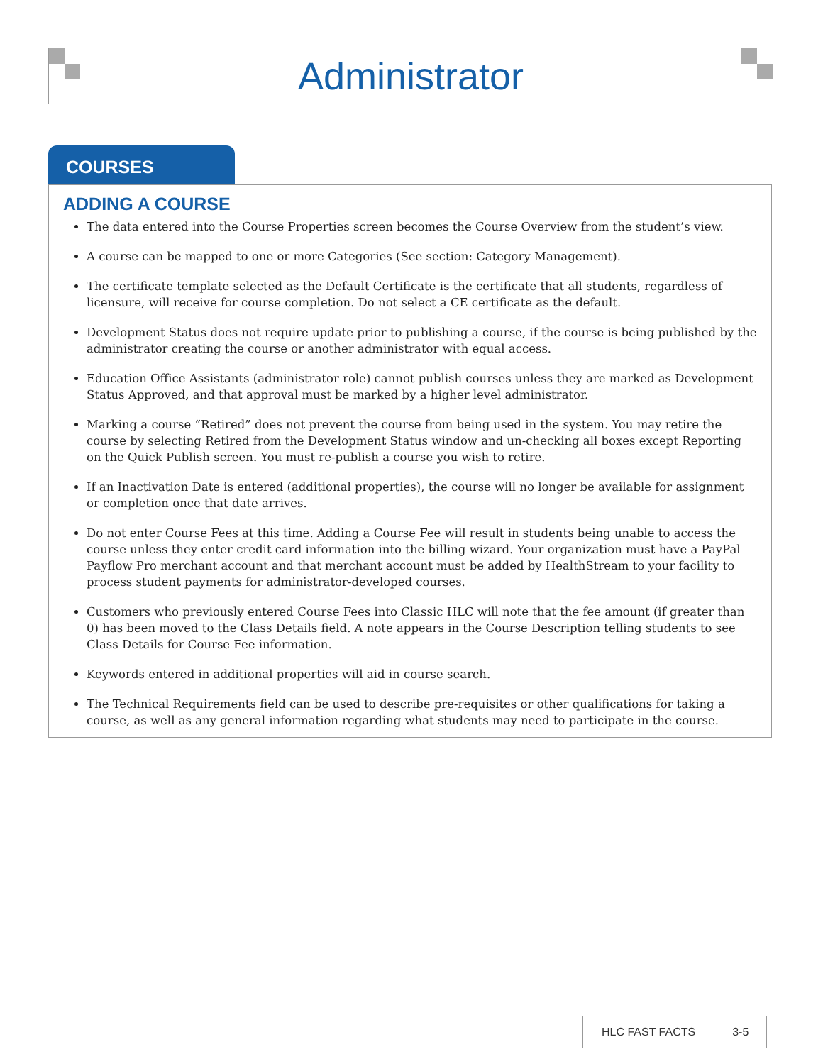Administrator
COURSES
ADDING A COURSE
The data entered into the Course Properties screen becomes the Course Overview from the student’s view.
A course can be mapped to one or more Categories (See section: Category Management).
The certificate template selected as the Default Certificate is the certificate that all students, regardless of licensure, will receive for course completion. Do not select a CE certificate as the default.
Development Status does not require update prior to publishing a course, if the course is being published by the administrator creating the course or another administrator with equal access.
Education Office Assistants (administrator role) cannot publish courses unless they are marked as Development Status Approved, and that approval must be marked by a higher level administrator.
Marking a course “Retired” does not prevent the course from being used in the system. You may retire the course by selecting Retired from the Development Status window and un-checking all boxes except Reporting on the Quick Publish screen. You must re-publish a course you wish to retire.
If an Inactivation Date is entered (additional properties), the course will no longer be available for assignment or completion once that date arrives.
Do not enter Course Fees at this time. Adding a Course Fee will result in students being unable to access the course unless they enter credit card information into the billing wizard. Your organization must have a PayPal Payflow Pro merchant account and that merchant account must be added by HealthStream to your facility to process student payments for administrator-developed courses.
Customers who previously entered Course Fees into Classic HLC will note that the fee amount (if greater than 0) has been moved to the Class Details field. A note appears in the Course Description telling students to see Class Details for Course Fee information.
Keywords entered in additional properties will aid in course search.
The Technical Requirements field can be used to describe pre-requisites or other qualifications for taking a course, as well as any general information regarding what students may need to participate in the course.
HLC FAST FACTS 3-5